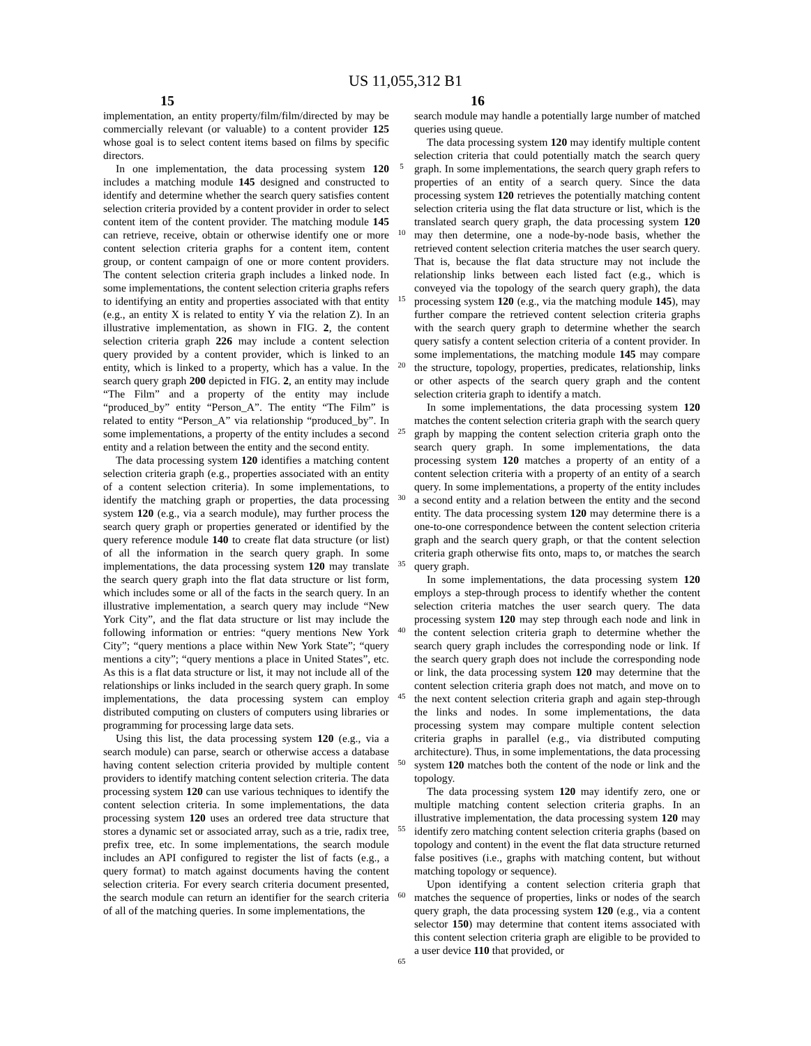US 11,055,312 B1
15 16
implementation, an entity property/film/film/directed by may be commercially relevant (or valuable) to a content provider 125 whose goal is to select content items based on films by specific directors.
In one implementation, the data processing system 120 includes a matching module 145 designed and constructed to identify and determine whether the search query satisfies content selection criteria provided by a content provider in order to select content item of the content provider. The matching module 145 can retrieve, receive, obtain or otherwise identify one or more content selection criteria graphs for a content item, content group, or content campaign of one or more content providers. The content selection criteria graph includes a linked node. In some implementations, the content selection criteria graphs refers to identifying an entity and properties associated with that entity (e.g., an entity X is related to entity Y via the relation Z). In an illustrative implementation, as shown in FIG. 2, the content selection criteria graph 226 may include a content selection query provided by a content provider, which is linked to an entity, which is linked to a property, which has a value. In the search query graph 200 depicted in FIG. 2, an entity may include “The Film” and a property of the entity may include “produced_by” entity “Person_A”. The entity “The Film” is related to entity “Person_A” via relationship “produced_by”. In some implementations, a property of the entity includes a second entity and a relation between the entity and the second entity.
The data processing system 120 identifies a matching content selection criteria graph (e.g., properties associated with an entity of a content selection criteria). In some implementations, to identify the matching graph or properties, the data processing system 120 (e.g., via a search module), may further process the search query graph or properties generated or identified by the query reference module 140 to create flat data structure (or list) of all the information in the search query graph. In some implementations, the data processing system 120 may translate the search query graph into the flat data structure or list form, which includes some or all of the facts in the search query. In an illustrative implementation, a search query may include “New York City”, and the flat data structure or list may include the following information or entries: “query mentions New York City”; “query mentions a place within New York State”; “query mentions a city”; “query mentions a place in United States”, etc. As this is a flat data structure or list, it may not include all of the relationships or links included in the search query graph. In some implementations, the data processing system can employ distributed computing on clusters of computers using libraries or programming for processing large data sets.
Using this list, the data processing system 120 (e.g., via a search module) can parse, search or otherwise access a database having content selection criteria provided by multiple content providers to identify matching content selection criteria. The data processing system 120 can use various techniques to identify the content selection criteria. In some implementations, the data processing system 120 uses an ordered tree data structure that stores a dynamic set or associated array, such as a trie, radix tree, prefix tree, etc. In some implementations, the search module includes an API configured to register the list of facts (e.g., a query format) to match against documents having the content selection criteria. For every search criteria document presented, the search module can return an identifier for the search criteria of all of the matching queries. In some implementations, the
5
10
15
20
25
30
35
40
45
50
55
60
65
search module may handle a potentially large number of matched queries using queue.
The data processing system 120 may identify multiple content selection criteria that could potentially match the search query graph. In some implementations, the search query graph refers to properties of an entity of a search query. Since the data processing system 120 retrieves the potentially matching content selection criteria using the flat data structure or list, which is the translated search query graph, the data processing system 120 may then determine, one a node-by-node basis, whether the retrieved content selection criteria matches the user search query. That is, because the flat data structure may not include the relationship links between each listed fact (e.g., which is conveyed via the topology of the search query graph), the data processing system 120 (e.g., via the matching module 145), may further compare the retrieved content selection criteria graphs with the search query graph to determine whether the search query satisfy a content selection criteria of a content provider. In some implementations, the matching module 145 may compare the structure, topology, properties, predicates, relationship, links or other aspects of the search query graph and the content selection criteria graph to identify a match.
In some implementations, the data processing system 120 matches the content selection criteria graph with the search query graph by mapping the content selection criteria graph onto the search query graph. In some implementations, the data processing system 120 matches a property of an entity of a content selection criteria with a property of an entity of a search query. In some implementations, a property of the entity includes a second entity and a relation between the entity and the second entity. The data processing system 120 may determine there is a one-to-one correspondence between the content selection criteria graph and the search query graph, or that the content selection criteria graph otherwise fits onto, maps to, or matches the search query graph.
In some implementations, the data processing system 120 employs a step-through process to identify whether the content selection criteria matches the user search query. The data processing system 120 may step through each node and link in the content selection criteria graph to determine whether the search query graph includes the corresponding node or link. If the search query graph does not include the corresponding node or link, the data processing system 120 may determine that the content selection criteria graph does not match, and move on to the next content selection criteria graph and again step-through the links and nodes. In some implementations, the data processing system may compare multiple content selection criteria graphs in parallel (e.g., via distributed computing architecture). Thus, in some implementations, the data processing system 120 matches both the content of the node or link and the topology.
The data processing system 120 may identify zero, one or multiple matching content selection criteria graphs. In an illustrative implementation, the data processing system 120 may identify zero matching content selection criteria graphs (based on topology and content) in the event the flat data structure returned false positives (i.e., graphs with matching content, but without matching topology or sequence).
Upon identifying a content selection criteria graph that matches the sequence of properties, links or nodes of the search query graph, the data processing system 120 (e.g., via a content selector 150) may determine that content items associated with this content selection criteria graph are eligible to be provided to a user device 110 that provided, or